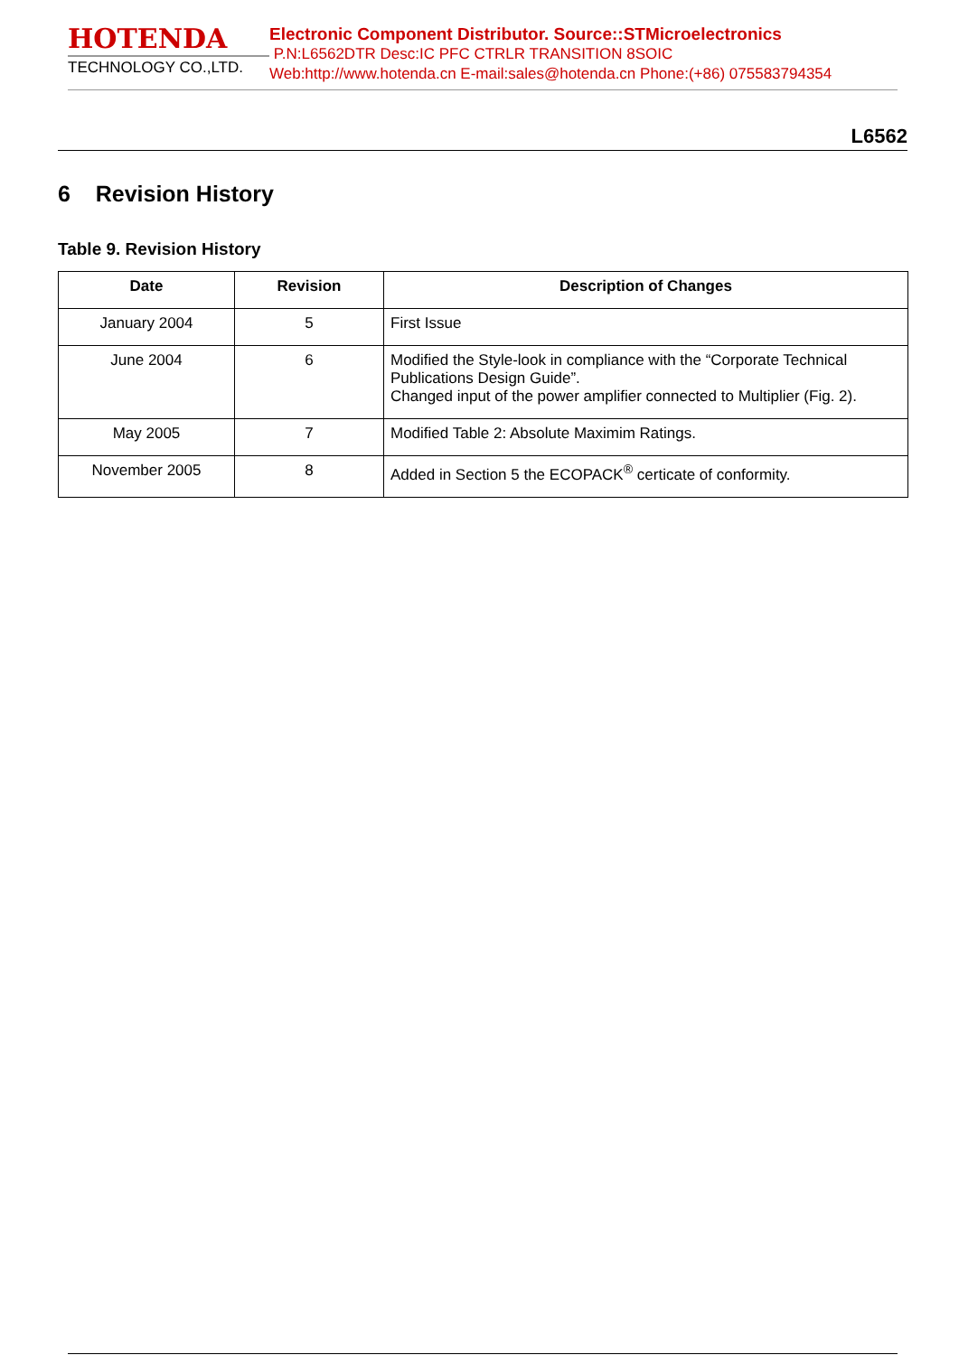HOTENDA
TECHNOLOGY CO.,LTD.
Electronic Component Distributor. Source::STMicroelectronics
P.N:L6562DTR Desc:IC PFC CTRLR TRANSITION 8SOIC
Web:http://www.hotenda.cn E-mail:sales@hotenda.cn Phone:(+86) 075583794354
L6562
6 Revision History
Table 9. Revision History
| Date | Revision | Description of Changes |
| --- | --- | --- |
| January 2004 | 5 | First Issue |
| June 2004 | 6 | Modified the Style-look in compliance with the “Corporate Technical Publications Design Guide”. Changed input of the power amplifier connected to Multiplier (Fig. 2). |
| May 2005 | 7 | Modified Table 2: Absolute Maximim Ratings. |
| November 2005 | 8 | Added in Section 5 the ECOPACK<sup>®</sup> certicate of conformity. |